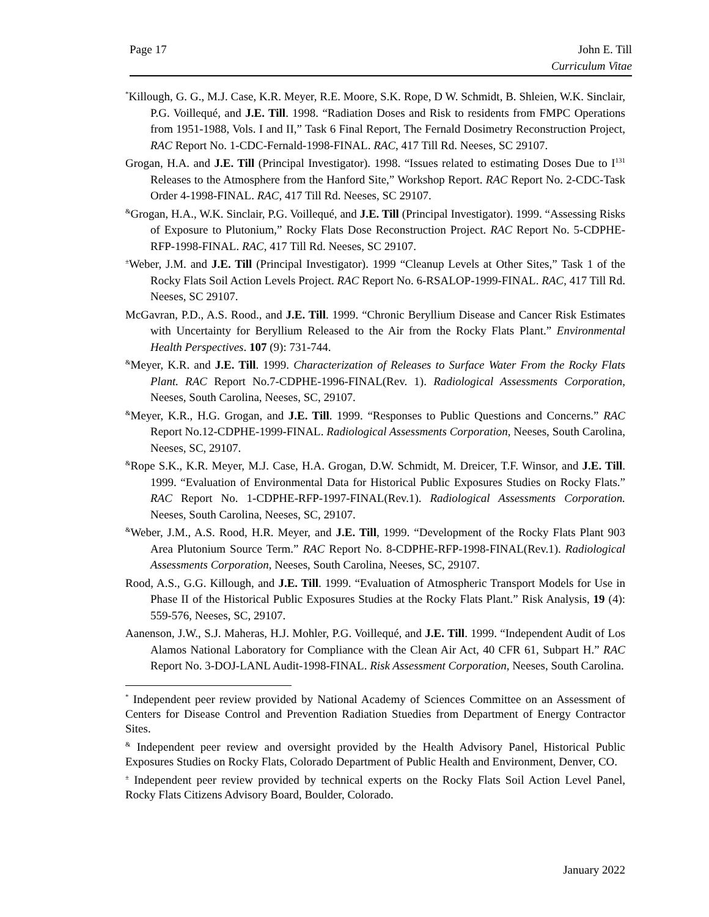Page 17 John E. Till
Curriculum Vitae
<sup>*</sup> Killough, G. G., M.J. Case, K.R. Meyer, R.E. Moore, S.K. Rope, D W. Schmidt, B. Shleien, W.K. Sinclair, P.G. Voillequé, and J.E. Till. 1998. “Radiation Doses and Risk to residents from FMPC Operations from 1951-1988, Vols. I and II,” Task 6 Final Report, The Fernald Dosimetry Reconstruction Project, RAC Report No. 1-CDC-Fernald-1998-FINAL. RAC, 417 Till Rd. Neeses, SC 29107.
Grogan, H.A. and J.E. Till (Principal Investigator). 1998. “Issues related to estimating Doses Due to I<sup>131</sup> Releases to the Atmosphere from the Hanford Site,” Workshop Report. RAC Report No. 2-CDC-Task Order 4-1998-FINAL. RAC, 417 Till Rd. Neeses, SC 29107.
<sup>&</sup>Grogan, H.A., W.K. Sinclair, P.G. Voillequé, and J.E. Till (Principal Investigator). 1999. “Assessing Risks of Exposure to Plutonium,” Rocky Flats Dose Reconstruction Project. RAC Report No. 5-CDPHE-RFP-1998-FINAL. RAC, 417 Till Rd. Neeses, SC 29107.
<sup>±</sup>Weber, J.M. and J.E. Till (Principal Investigator). 1999 “Cleanup Levels at Other Sites,” Task 1 of the Rocky Flats Soil Action Levels Project. RAC Report No. 6-RSALOP-1999-FINAL. RAC, 417 Till Rd. Neeses, SC 29107.
McGavran, P.D., A.S. Rood., and J.E. Till. 1999. “Chronic Beryllium Disease and Cancer Risk Estimates with Uncertainty for Beryllium Released to the Air from the Rocky Flats Plant.” Environmental Health Perspectives. 107 (9): 731-744.
<sup>&</sup>Meyer, K.R. and J.E. Till. 1999. Characterization of Releases to Surface Water From the Rocky Flats Plant. RAC Report No.7-CDPHE-1996-FINAL(Rev. 1). Radiological Assessments Corporation, Neeses, South Carolina, Neeses, SC, 29107.
<sup>&</sup>Meyer, K.R., H.G. Grogan, and J.E. Till. 1999. “Responses to Public Questions and Concerns.” RAC Report No.12-CDPHE-1999-FINAL. Radiological Assessments Corporation, Neeses, South Carolina, Neeses, SC, 29107.
<sup>&</sup>Rope S.K., K.R. Meyer, M.J. Case, H.A. Grogan, D.W. Schmidt, M. Dreicer, T.F. Winsor, and J.E. Till. 1999. “Evaluation of Environmental Data for Historical Public Exposures Studies on Rocky Flats.” RAC Report No. 1-CDPHE-RFP-1997-FINAL(Rev.1). Radiological Assessments Corporation. Neeses, South Carolina, Neeses, SC, 29107.
<sup>&</sup>Weber, J.M., A.S. Rood, H.R. Meyer, and J.E. Till, 1999. “Development of the Rocky Flats Plant 903 Area Plutonium Source Term.” RAC Report No. 8-CDPHE-RFP-1998-FINAL(Rev.1). Radiological Assessments Corporation, Neeses, South Carolina, Neeses, SC, 29107.
Rood, A.S., G.G. Killough, and J.E. Till. 1999. “Evaluation of Atmospheric Transport Models for Use in Phase II of the Historical Public Exposures Studies at the Rocky Flats Plant.” Risk Analysis, 19 (4): 559-576, Neeses, SC, 29107.
Aanenson, J.W., S.J. Maheras, H.J. Mohler, P.G. Voillequé, and J.E. Till. 1999. “Independent Audit of Los Alamos National Laboratory for Compliance with the Clean Air Act, 40 CFR 61, Subpart H.” RAC Report No. 3-DOJ-LANL Audit-1998-FINAL. Risk Assessment Corporation, Neeses, South Carolina.
<sup>*</sup> Independent peer review provided by National Academy of Sciences Committee on an Assessment of Centers for Disease Control and Prevention Radiation Stuedies from Department of Energy Contractor Sites.
<sup>&</sup> Independent peer review and oversight provided by the Health Advisory Panel, Historical Public Exposures Studies on Rocky Flats, Colorado Department of Public Health and Environment, Denver, CO.
<sup>±</sup> Independent peer review provided by technical experts on the Rocky Flats Soil Action Level Panel, Rocky Flats Citizens Advisory Board, Boulder, Colorado.
January 2022